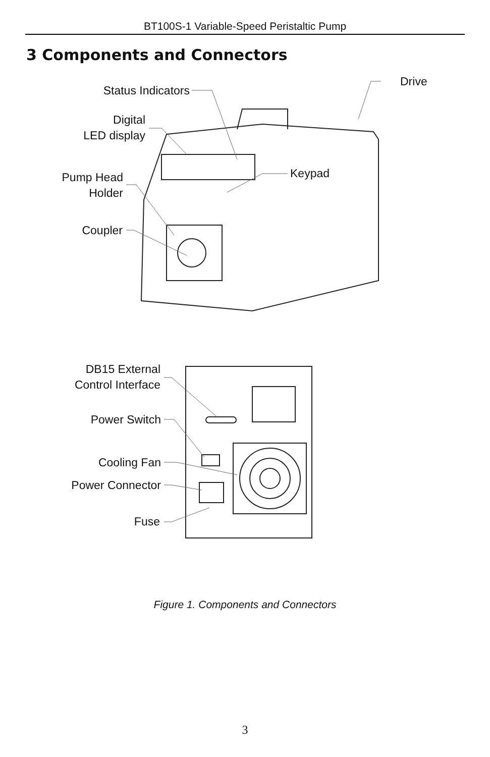BT100S-1 Variable-Speed Peristaltic Pump
3 Components and Connectors
Drive
Status Indicators
Digital
LED display
Keypad
Pump Head
Holder
Coupler
DB15 External
Control Interface
Power Switch
Cooling Fan
Power Connector
Fuse
Figure 1. Components and Connectors
3